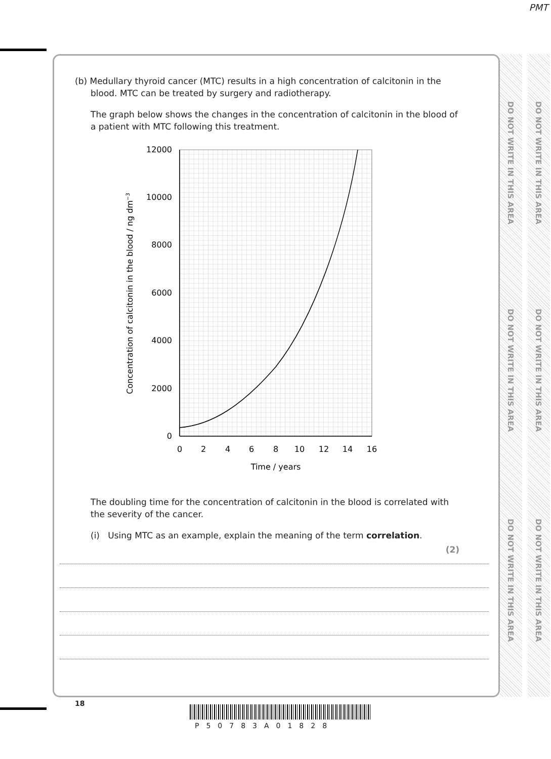PMT
DO NOT WRITE IN THIS AREA
DO NOT WRITE IN THIS AREA
DO NOT WRITE IN THIS AREA
DO NOT WRITE IN THIS AREA
DO NOT WRITE IN THIS AREA
DO NOT WRITE IN THIS AREA
(b) Medullary thyroid cancer (MTC) results in a high concentration of calcitonin in the
blood. MTC can be treated by surgery and radiotherapy.
The graph below shows the changes in the concentration of calcitonin in the blood of a patient with MTC following this treatment.
12000
10000
8000
6000
4000
2000
0
0
2
4
6
8
10
12
14
16
Time / years
Concentration of calcitonin in the blood / ng dm−3
The doubling time for the concentration of calcitonin in the blood is correlated with the severity of the cancer.
(i) Using MTC as an example, explain the meaning of the term correlation.
(2)
18
P50783A01828